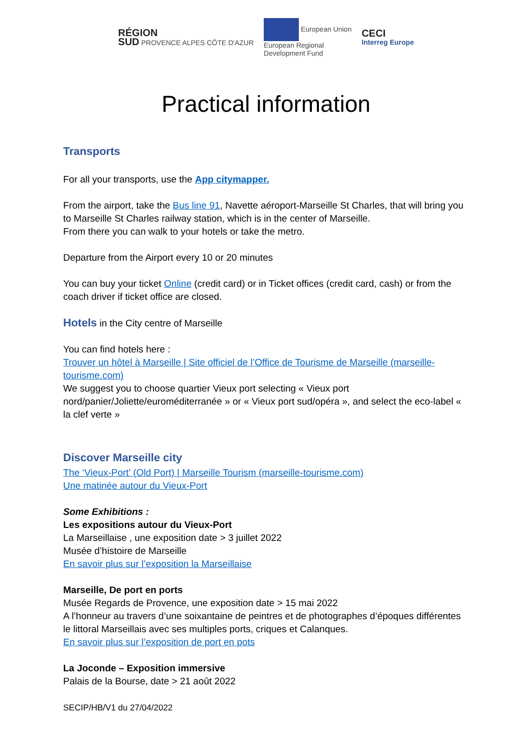RÉGION
SUD PROVENCE ALPES CÔTE D'AZUR
European Union
European Regional
Development Fund
CECI
Interreg Europe
Practical information
Transports
For all your transports, use the App citymapper.
From the airport, take the Bus line 91, Navette aéroport-Marseille St Charles, that will bring you to Marseille St Charles railway station, which is in the center of Marseille.
From there you can walk to your hotels or take the metro.
Departure from the Airport every 10 or 20 minutes
You can buy your ticket Online (credit card) or in Ticket offices (credit card, cash) or from the coach driver if ticket office are closed.
Hotels in the City centre of Marseille
You can find hotels here :
Trouver un hôtel à Marseille | Site officiel de l’Office de Tourisme de Marseille (marseille-tourisme.com)
We suggest you to choose quartier Vieux port selecting « Vieux port nord/panier/Joliette/euroméditerranée » or « Vieux port sud/opéra », and select the eco-label « la clef verte »
Discover Marseille city
The ‘Vieux-Port’ (Old Port) | Marseille Tourism (marseille-tourisme.com)
Une matinée autour du Vieux-Port
Some Exhibitions :
Les expositions autour du Vieux-Port
La Marseillaise , une exposition date > 3 juillet 2022
Musée d’histoire de Marseille
En savoir plus sur l’exposition la Marseillaise
Marseille, De port en ports
Musée Regards de Provence, une exposition date > 15 mai 2022
A l’honneur au travers d’une soixantaine de peintres et de photographes d’époques différentes le littoral Marseillais avec ses multiples ports, criques et Calanques.
En savoir plus sur l’exposition de port en pots
La Joconde – Exposition immersive
Palais de la Bourse, date > 21 août 2022
SECIP/HB/V1 du 27/04/2022